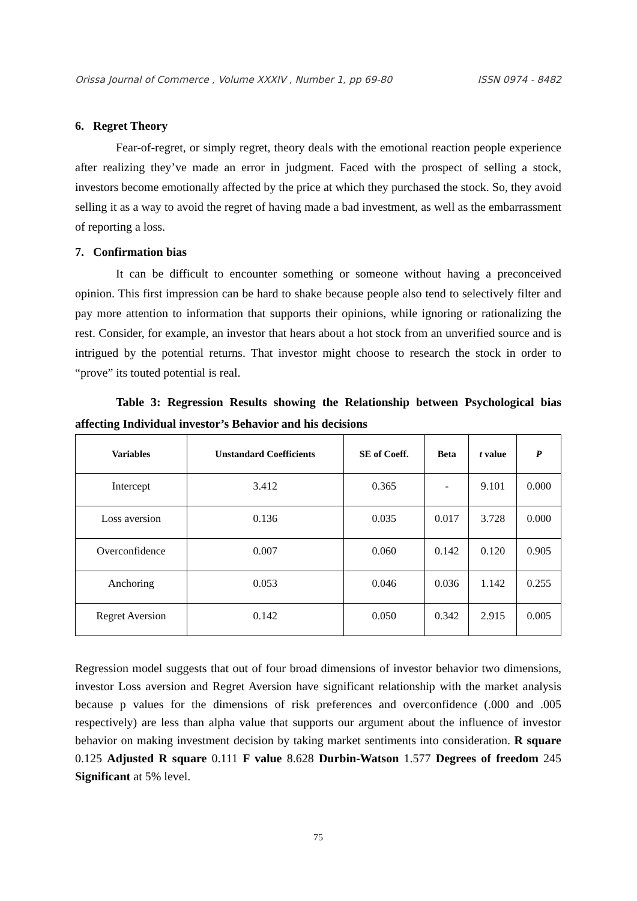Orissa Journal of Commerce , Volume XXXIV , Number 1, pp 69-80 ISSN 0974 - 8482
6. Regret Theory
Fear-of-regret, or simply regret, theory deals with the emotional reaction people experience after realizing they’ve made an error in judgment. Faced with the prospect of selling a stock, investors become emotionally affected by the price at which they purchased the stock. So, they avoid selling it as a way to avoid the regret of having made a bad investment, as well as the embarrassment of reporting a loss.
7. Confirmation bias
It can be difficult to encounter something or someone without having a preconceived opinion. This first impression can be hard to shake because people also tend to selectively filter and pay more attention to information that supports their opinions, while ignoring or rationalizing the rest. Consider, for example, an investor that hears about a hot stock from an unverified source and is intrigued by the potential returns. That investor might choose to research the stock in order to “prove” its touted potential is real.
Table 3: Regression Results showing the Relationship between Psychological bias affecting Individual investor’s Behavior and his decisions
| Variables | Unstandard Coefficients | SE of Coeff. | Beta | t value | P |
| --- | --- | --- | --- | --- | --- |
| Intercept | 3.412 | 0.365 | - | 9.101 | 0.000 |
| Loss aversion | 0.136 | 0.035 | 0.017 | 3.728 | 0.000 |
| Overconfidence | 0.007 | 0.060 | 0.142 | 0.120 | 0.905 |
| Anchoring | 0.053 | 0.046 | 0.036 | 1.142 | 0.255 |
| Regret Aversion | 0.142 | 0.050 | 0.342 | 2.915 | 0.005 |
Regression model suggests that out of four broad dimensions of investor behavior two dimensions, investor Loss aversion and Regret Aversion have significant relationship with the market analysis because p values for the dimensions of risk preferences and overconfidence (.000 and .005 respectively) are less than alpha value that supports our argument about the influence of investor behavior on making investment decision by taking market sentiments into consideration. R square 0.125 Adjusted R square 0.111 F value 8.628 Durbin-Watson 1.577 Degrees of freedom 245 Significant at 5% level.
75